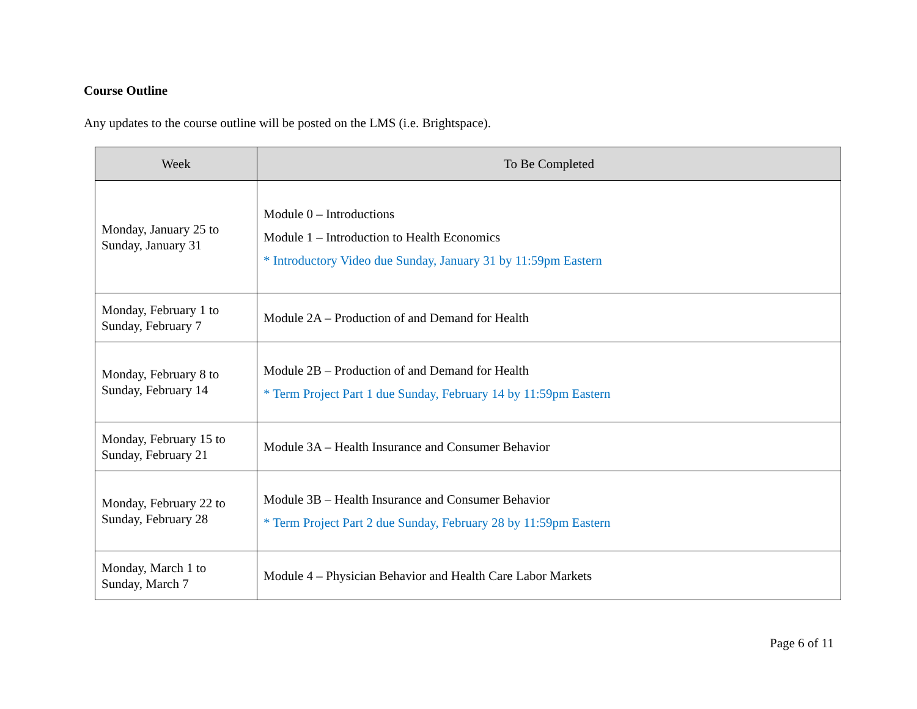Course Outline
Any updates to the course outline will be posted on the LMS (i.e. Brightspace).
| Week | To Be Completed |
| --- | --- |
| Monday, January 25 to Sunday, January 31 | Module 0 – Introductions Module 1 – Introduction to Health Economics * Introductory Video due Sunday, January 31 by 11:59pm Eastern |
| Monday, February 1 to Sunday, February 7 | Module 2A – Production of and Demand for Health |
| Monday, February 8 to Sunday, February 14 | Module 2B – Production of and Demand for Health * Term Project Part 1 due Sunday, February 14 by 11:59pm Eastern |
| Monday, February 15 to Sunday, February 21 | Module 3A – Health Insurance and Consumer Behavior |
| Monday, February 22 to Sunday, February 28 | Module 3B – Health Insurance and Consumer Behavior * Term Project Part 2 due Sunday, February 28 by 11:59pm Eastern |
| Monday, March 1 to Sunday, March 7 | Module 4 – Physician Behavior and Health Care Labor Markets |
Page 6 of 11